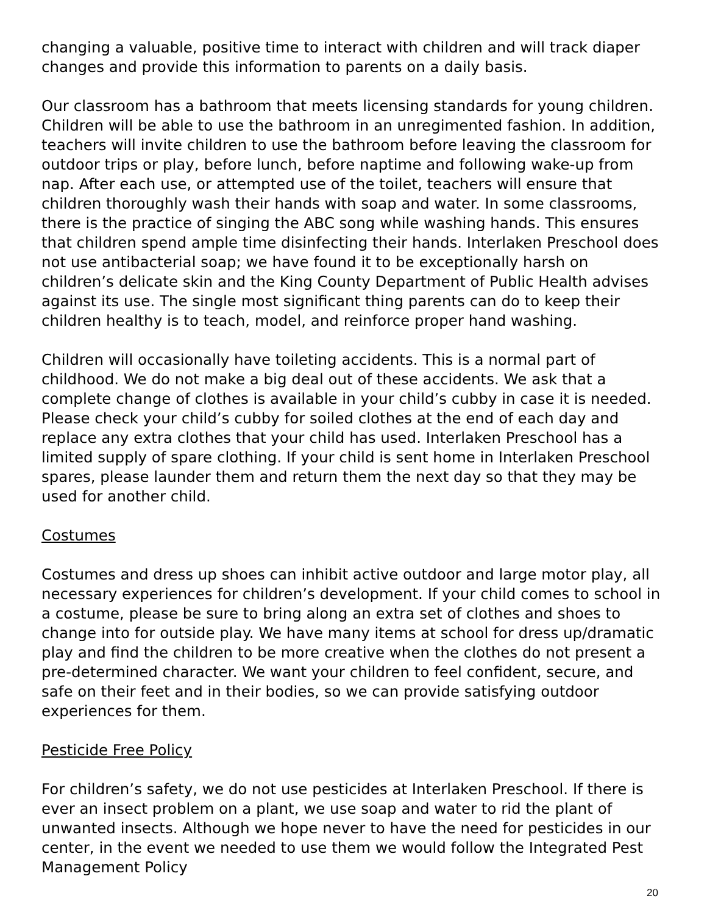changing a valuable, positive time to interact with children and will track diaper changes and provide this information to parents on a daily basis.
Our classroom has a bathroom that meets licensing standards for young children. Children will be able to use the bathroom in an unregimented fashion. In addition, teachers will invite children to use the bathroom before leaving the classroom for outdoor trips or play, before lunch, before naptime and following wake-up from nap. After each use, or attempted use of the toilet, teachers will ensure that children thoroughly wash their hands with soap and water. In some classrooms, there is the practice of singing the ABC song while washing hands. This ensures that children spend ample time disinfecting their hands. Interlaken Preschool does not use antibacterial soap; we have found it to be exceptionally harsh on children’s delicate skin and the King County Department of Public Health advises against its use. The single most significant thing parents can do to keep their children healthy is to teach, model, and reinforce proper hand washing.
Children will occasionally have toileting accidents. This is a normal part of childhood. We do not make a big deal out of these accidents. We ask that a complete change of clothes is available in your child’s cubby in case it is needed. Please check your child’s cubby for soiled clothes at the end of each day and replace any extra clothes that your child has used. Interlaken Preschool has a limited supply of spare clothing. If your child is sent home in Interlaken Preschool spares, please launder them and return them the next day so that they may be used for another child.
Costumes
Costumes and dress up shoes can inhibit active outdoor and large motor play, all necessary experiences for children’s development. If your child comes to school in a costume, please be sure to bring along an extra set of clothes and shoes to change into for outside play. We have many items at school for dress up/dramatic play and find the children to be more creative when the clothes do not present a pre-determined character. We want your children to feel confident, secure, and safe on their feet and in their bodies, so we can provide satisfying outdoor experiences for them.
Pesticide Free Policy
For children’s safety, we do not use pesticides at Interlaken Preschool. If there is ever an insect problem on a plant, we use soap and water to rid the plant of unwanted insects. Although we hope never to have the need for pesticides in our center, in the event we needed to use them we would follow the Integrated Pest Management Policy
20